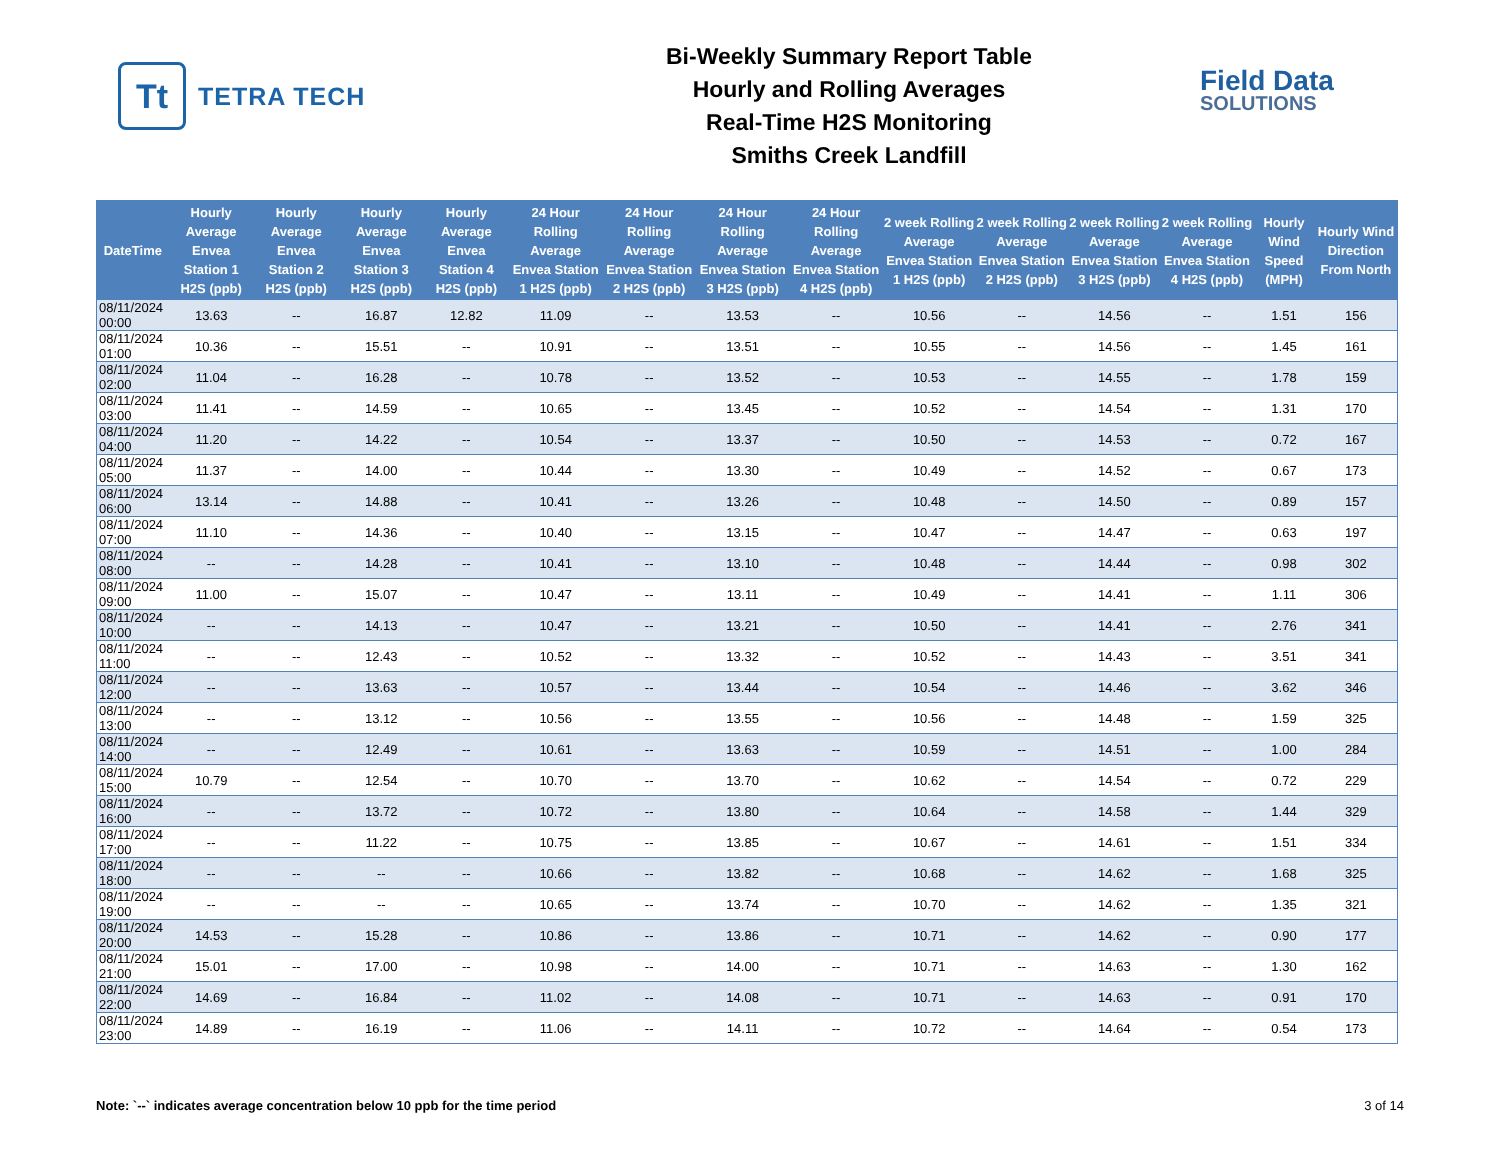Tt
TETRA TECH
Bi-Weekly Summary Report Table
Hourly and Rolling Averages
Real-Time H2S Monitoring
Smiths Creek Landfill
Field Data
SOLUTIONS
| DateTime | Hourly Average Envea Station 1 H2S (ppb) | Hourly Average Envea Station 2 H2S (ppb) | Hourly Average Envea Station 3 H2S (ppb) | Hourly Average Envea Station 4 H2S (ppb) | 24 Hour Rolling Average Envea Station 1 H2S (ppb) | 24 Hour Rolling Average Envea Station 2 H2S (ppb) | 24 Hour Rolling Average Envea Station 3 H2S (ppb) | 24 Hour Rolling Average Envea Station 4 H2S (ppb) | 2 week Rolling Average Envea Station 1 H2S (ppb) | 2 week Rolling Average Envea Station 2 H2S (ppb) | 2 week Rolling Average Envea Station 3 H2S (ppb) | 2 week Rolling Average Envea Station 4 H2S (ppb) | Hourly Wind Speed (MPH) | Hourly Wind Direction From North |
| --- | --- | --- | --- | --- | --- | --- | --- | --- | --- | --- | --- | --- | --- | --- |
| 08/11/2024 00:00 | 13.63 | -- | 16.87 | 12.82 | 11.09 | -- | 13.53 | -- | 10.56 | -- | 14.56 | -- | 1.51 | 156 |
| 08/11/2024 01:00 | 10.36 | -- | 15.51 | -- | 10.91 | -- | 13.51 | -- | 10.55 | -- | 14.56 | -- | 1.45 | 161 |
| 08/11/2024 02:00 | 11.04 | -- | 16.28 | -- | 10.78 | -- | 13.52 | -- | 10.53 | -- | 14.55 | -- | 1.78 | 159 |
| 08/11/2024 03:00 | 11.41 | -- | 14.59 | -- | 10.65 | -- | 13.45 | -- | 10.52 | -- | 14.54 | -- | 1.31 | 170 |
| 08/11/2024 04:00 | 11.20 | -- | 14.22 | -- | 10.54 | -- | 13.37 | -- | 10.50 | -- | 14.53 | -- | 0.72 | 167 |
| 08/11/2024 05:00 | 11.37 | -- | 14.00 | -- | 10.44 | -- | 13.30 | -- | 10.49 | -- | 14.52 | -- | 0.67 | 173 |
| 08/11/2024 06:00 | 13.14 | -- | 14.88 | -- | 10.41 | -- | 13.26 | -- | 10.48 | -- | 14.50 | -- | 0.89 | 157 |
| 08/11/2024 07:00 | 11.10 | -- | 14.36 | -- | 10.40 | -- | 13.15 | -- | 10.47 | -- | 14.47 | -- | 0.63 | 197 |
| 08/11/2024 08:00 | -- | -- | 14.28 | -- | 10.41 | -- | 13.10 | -- | 10.48 | -- | 14.44 | -- | 0.98 | 302 |
| 08/11/2024 09:00 | 11.00 | -- | 15.07 | -- | 10.47 | -- | 13.11 | -- | 10.49 | -- | 14.41 | -- | 1.11 | 306 |
| 08/11/2024 10:00 | -- | -- | 14.13 | -- | 10.47 | -- | 13.21 | -- | 10.50 | -- | 14.41 | -- | 2.76 | 341 |
| 08/11/2024 11:00 | -- | -- | 12.43 | -- | 10.52 | -- | 13.32 | -- | 10.52 | -- | 14.43 | -- | 3.51 | 341 |
| 08/11/2024 12:00 | -- | -- | 13.63 | -- | 10.57 | -- | 13.44 | -- | 10.54 | -- | 14.46 | -- | 3.62 | 346 |
| 08/11/2024 13:00 | -- | -- | 13.12 | -- | 10.56 | -- | 13.55 | -- | 10.56 | -- | 14.48 | -- | 1.59 | 325 |
| 08/11/2024 14:00 | -- | -- | 12.49 | -- | 10.61 | -- | 13.63 | -- | 10.59 | -- | 14.51 | -- | 1.00 | 284 |
| 08/11/2024 15:00 | 10.79 | -- | 12.54 | -- | 10.70 | -- | 13.70 | -- | 10.62 | -- | 14.54 | -- | 0.72 | 229 |
| 08/11/2024 16:00 | -- | -- | 13.72 | -- | 10.72 | -- | 13.80 | -- | 10.64 | -- | 14.58 | -- | 1.44 | 329 |
| 08/11/2024 17:00 | -- | -- | 11.22 | -- | 10.75 | -- | 13.85 | -- | 10.67 | -- | 14.61 | -- | 1.51 | 334 |
| 08/11/2024 18:00 | -- | -- | -- | -- | 10.66 | -- | 13.82 | -- | 10.68 | -- | 14.62 | -- | 1.68 | 325 |
| 08/11/2024 19:00 | -- | -- | -- | -- | 10.65 | -- | 13.74 | -- | 10.70 | -- | 14.62 | -- | 1.35 | 321 |
| 08/11/2024 20:00 | 14.53 | -- | 15.28 | -- | 10.86 | -- | 13.86 | -- | 10.71 | -- | 14.62 | -- | 0.90 | 177 |
| 08/11/2024 21:00 | 15.01 | -- | 17.00 | -- | 10.98 | -- | 14.00 | -- | 10.71 | -- | 14.63 | -- | 1.30 | 162 |
| 08/11/2024 22:00 | 14.69 | -- | 16.84 | -- | 11.02 | -- | 14.08 | -- | 10.71 | -- | 14.63 | -- | 0.91 | 170 |
| 08/11/2024 23:00 | 14.89 | -- | 16.19 | -- | 11.06 | -- | 14.11 | -- | 10.72 | -- | 14.64 | -- | 0.54 | 173 |
Note: `--` indicates average concentration below 10 ppb for the time period 3 of 14